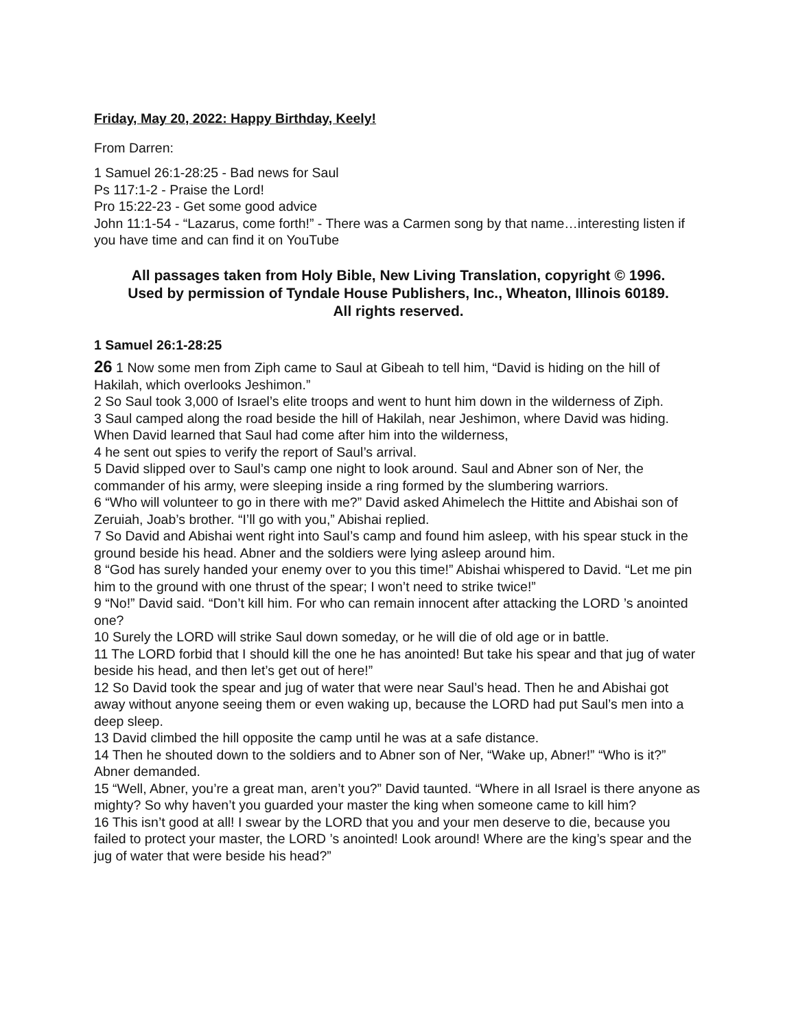Friday, May 20, 2022: Happy Birthday, Keely!
From Darren:
1 Samuel 26:1-28:25 - Bad news for Saul
Ps 117:1-2 - Praise the Lord!
Pro 15:22-23 - Get some good advice
John 11:1-54 - “Lazarus, come forth!” - There was a Carmen song by that name…interesting listen if you have time and can find it on YouTube
All passages taken from Holy Bible, New Living Translation, copyright © 1996.
Used by permission of Tyndale House Publishers, Inc., Wheaton, Illinois 60189.
All rights reserved.
1 Samuel 26:1-28:25
26 1 Now some men from Ziph came to Saul at Gibeah to tell him, “David is hiding on the hill of Hakilah, which overlooks Jeshimon.”
2 So Saul took 3,000 of Israel’s elite troops and went to hunt him down in the wilderness of Ziph.
3 Saul camped along the road beside the hill of Hakilah, near Jeshimon, where David was hiding. When David learned that Saul had come after him into the wilderness,
4 he sent out spies to verify the report of Saul’s arrival.
5 David slipped over to Saul’s camp one night to look around. Saul and Abner son of Ner, the commander of his army, were sleeping inside a ring formed by the slumbering warriors.
6 “Who will volunteer to go in there with me?” David asked Ahimelech the Hittite and Abishai son of Zeruiah, Joab’s brother. “I’ll go with you,” Abishai replied.
7 So David and Abishai went right into Saul’s camp and found him asleep, with his spear stuck in the ground beside his head. Abner and the soldiers were lying asleep around him.
8 “God has surely handed your enemy over to you this time!” Abishai whispered to David. “Let me pin him to the ground with one thrust of the spear; I won’t need to strike twice!”
9 “No!” David said. “Don’t kill him. For who can remain innocent after attacking the LORD ’s anointed one?
10 Surely the LORD will strike Saul down someday, or he will die of old age or in battle.
11 The LORD forbid that I should kill the one he has anointed! But take his spear and that jug of water beside his head, and then let’s get out of here!”
12 So David took the spear and jug of water that were near Saul’s head. Then he and Abishai got away without anyone seeing them or even waking up, because the LORD had put Saul’s men into a deep sleep.
13 David climbed the hill opposite the camp until he was at a safe distance.
14 Then he shouted down to the soldiers and to Abner son of Ner, “Wake up, Abner!” “Who is it?” Abner demanded.
15 “Well, Abner, you’re a great man, aren’t you?” David taunted. “Where in all Israel is there anyone as mighty? So why haven’t you guarded your master the king when someone came to kill him?
16 This isn’t good at all! I swear by the LORD that you and your men deserve to die, because you failed to protect your master, the LORD ’s anointed! Look around! Where are the king’s spear and the jug of water that were beside his head?”